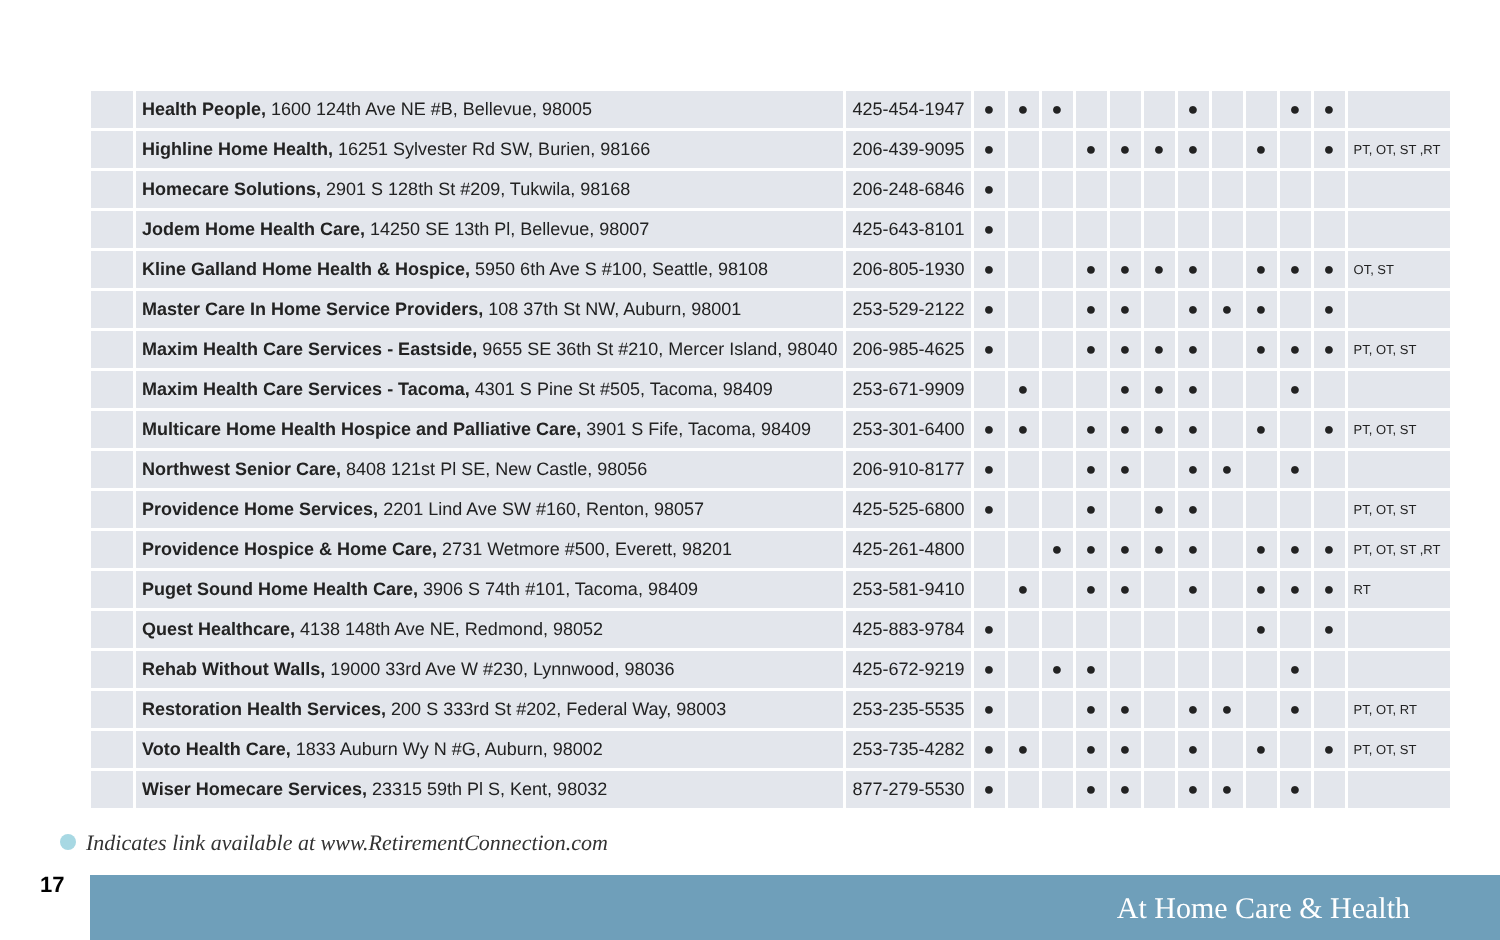| | Health People, 1600 124th Ave NE #B, Bellevue, 98005 | 425-454-1947 | ● | ● | ● | | | | ● | | | ● | ● | |
| | Highline Home Health, 16251 Sylvester Rd SW, Burien, 98166 | 206-439-9095 | ● | | | ● | ● | ● | ● | | ● | | ● | PT, OT, ST ,RT |
| | Homecare Solutions, 2901 S 128th St #209, Tukwila, 98168 | 206-248-6846 | ● | | | | | | | | | | | |
| | Jodem Home Health Care, 14250 SE 13th Pl, Bellevue, 98007 | 425-643-8101 | ● | | | | | | | | | | | |
| | Kline Galland Home Health & Hospice, 5950 6th Ave S #100, Seattle, 98108 | 206-805-1930 | ● | | | ● | ● | ● | ● | | ● | ● | ● | OT, ST |
| | Master Care In Home Service Providers, 108 37th St NW, Auburn, 98001 | 253-529-2122 | ● | | | ● | ● | | ● | ● | ● | | ● | |
| | Maxim Health Care Services - Eastside, 9655 SE 36th St #210, Mercer Island, 98040 | 206-985-4625 | ● | | | ● | ● | ● | ● | | ● | ● | ● | PT, OT, ST |
| | Maxim Health Care Services - Tacoma, 4301 S Pine St #505, Tacoma, 98409 | 253-671-9909 | | ● | | | ● | ● | ● | | | ● | | |
| | Multicare Home Health Hospice and Palliative Care, 3901 S Fife, Tacoma, 98409 | 253-301-6400 | ● | ● | | ● | ● | ● | ● | | ● | | ● | PT, OT, ST |
| | Northwest Senior Care, 8408 121st Pl SE, New Castle, 98056 | 206-910-8177 | ● | | | ● | ● | | ● | ● | | ● | | |
| | Providence Home Services, 2201 Lind Ave SW #160, Renton, 98057 | 425-525-6800 | ● | | | ● | | ● | ● | | | | | PT, OT, ST |
| | Providence Hospice & Home Care, 2731 Wetmore #500, Everett, 98201 | 425-261-4800 | | | ● | ● | ● | ● | ● | | ● | ● | ● | PT, OT, ST ,RT |
| | Puget Sound Home Health Care, 3906 S 74th #101, Tacoma, 98409 | 253-581-9410 | | ● | | ● | ● | | ● | | ● | ● | ● | RT |
| | Quest Healthcare, 4138 148th Ave NE, Redmond, 98052 | 425-883-9784 | ● | | | | | | | | ● | | ● | |
| | Rehab Without Walls, 19000 33rd Ave W #230, Lynnwood, 98036 | 425-672-9219 | ● | | ● | ● | | | | | | ● | | |
| | Restoration Health Services, 200 S 333rd St #202, Federal Way, 98003 | 253-235-5535 | ● | | | ● | ● | | ● | ● | | ● | | PT, OT, RT |
| | Voto Health Care, 1833 Auburn Wy N #G, Auburn, 98002 | 253-735-4282 | ● | ● | | ● | ● | | ● | | ● | | ● | PT, OT, ST |
| | Wiser Homecare Services, 23315 59th Pl S, Kent, 98032 | 877-279-5530 | ● | | | ● | ● | | ● | ● | | ● | | |
Indicates link available at www.RetirementConnection.com
17 At Home Care & Health